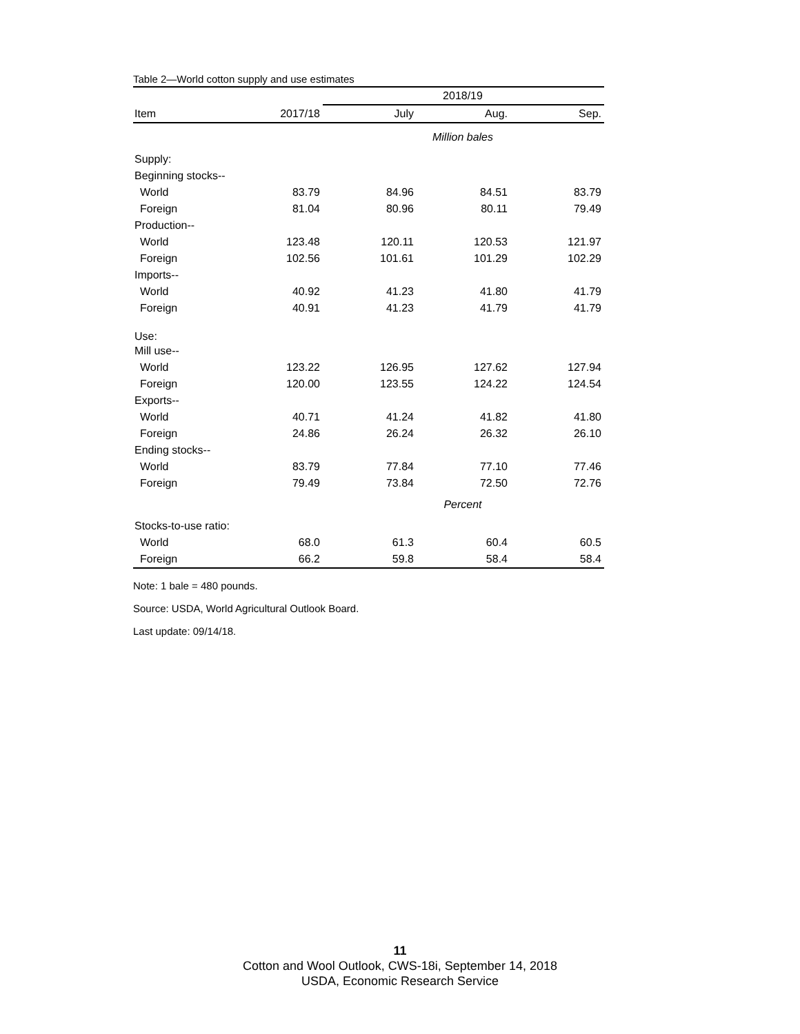Table 2—World cotton supply and use estimates
| | | 2018/19 | | |
| --- | --- | --- | --- | --- |
| Item | 2017/18 | July | Aug. | Sep. |
| | | Million bales | | |
| Supply: | | | | |
| Beginning stocks-- | | | | |
| World | 83.79 | 84.96 | 84.51 | 83.79 |
| Foreign | 81.04 | 80.96 | 80.11 | 79.49 |
| Production-- | | | | |
| World | 123.48 | 120.11 | 120.53 | 121.97 |
| Foreign | 102.56 | 101.61 | 101.29 | 102.29 |
| Imports-- | | | | |
| World | 40.92 | 41.23 | 41.80 | 41.79 |
| Foreign | 40.91 | 41.23 | 41.79 | 41.79 |
| Use: | | | | |
| Mill use-- | | | | |
| World | 123.22 | 126.95 | 127.62 | 127.94 |
| Foreign | 120.00 | 123.55 | 124.22 | 124.54 |
| Exports-- | | | | |
| World | 40.71 | 41.24 | 41.82 | 41.80 |
| Foreign | 24.86 | 26.24 | 26.32 | 26.10 |
| Ending stocks-- | | | | |
| World | 83.79 | 77.84 | 77.10 | 77.46 |
| Foreign | 79.49 | 73.84 | 72.50 | 72.76 |
| | | Percent | | |
| Stocks-to-use ratio: | | | | |
| World | 68.0 | 61.3 | 60.4 | 60.5 |
| Foreign | 66.2 | 59.8 | 58.4 | 58.4 |
Note: 1 bale = 480 pounds.
Source: USDA, World Agricultural Outlook Board.
Last update: 09/14/18.
11
Cotton and Wool Outlook, CWS-18i, September 14, 2018
USDA, Economic Research Service